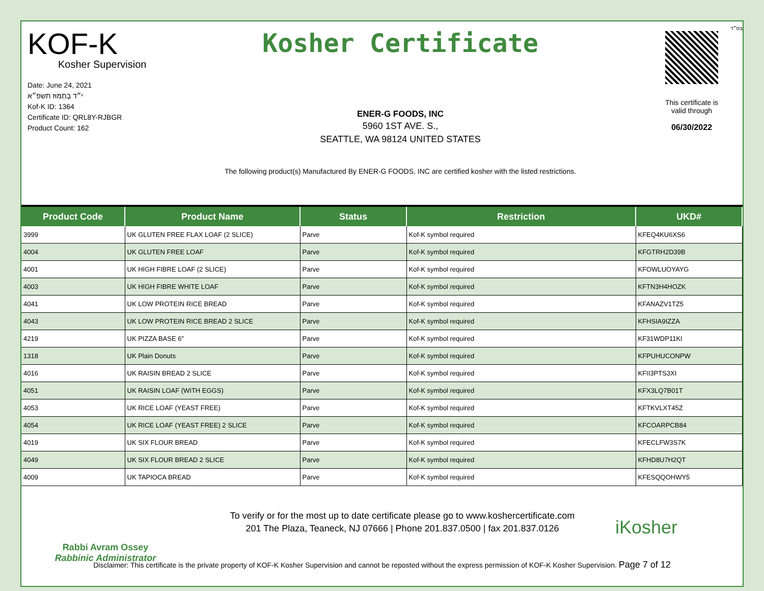KOF-K
Kosher Supervision
Date: June 24, 2021
י״ד בְּתַמּוּז תשפ״א
Kof-K ID: 1364
Certificate ID: QRL8Y-RJBGR
Product Count: 162
Kosher Certificate
ENER-G FOODS, INC
5960 1ST AVE. S.,
SEATTLE, WA 98124 UNITED STATES
The following product(s) Manufactured By ENER-G FOODS, INC are certified kosher with the listed restrictions.
בס״ד
This certificate is
valid through
06/30/2022
| Product Code | Product Name | Status | Restriction | UKD# |
| --- | --- | --- | --- | --- |
| 3999 | UK GLUTEN FREE FLAX LOAF (2 SLICE) | Parve | Kof-K symbol required | KFEQ4KU6XS6 |
| 4004 | UK GLUTEN FREE LOAF | Parve | Kof-K symbol required | KFGTRH2D39B |
| 4001 | UK HIGH FIBRE LOAF (2 SLICE) | Parve | Kof-K symbol required | KFOWLUOYAYG |
| 4003 | UK HIGH FIBRE WHITE LOAF | Parve | Kof-K symbol required | KFTN3H4HOZK |
| 4041 | UK LOW PROTEIN RICE BREAD | Parve | Kof-K symbol required | KFANAZV1TZ5 |
| 4043 | UK LOW PROTEIN RICE BREAD 2 SLICE | Parve | Kof-K symbol required | KFHSIA9IZZA |
| 4219 | UK PIZZA BASE 6" | Parve | Kof-K symbol required | KF31WDP11KI |
| 1318 | UK Plain Donuts | Parve | Kof-K symbol required | KFPUHUCONPW |
| 4016 | UK RAISIN BREAD 2 SLICE | Parve | Kof-K symbol required | KFII3PTS3XI |
| 4051 | UK RAISIN LOAF (WITH EGGS) | Parve | Kof-K symbol required | KFX3LQ7B01T |
| 4053 | UK RICE LOAF (YEAST FREE) | Parve | Kof-K symbol required | KFTKVLXT45Z |
| 4054 | UK RICE LOAF (YEAST FREE) 2 SLICE | Parve | Kof-K symbol required | KFCOARPCB84 |
| 4019 | UK SIX FLOUR BREAD | Parve | Kof-K symbol required | KFECLFW3S7K |
| 4049 | UK SIX FLOUR BREAD 2 SLICE | Parve | Kof-K symbol required | KFHD8U7H2QT |
| 4009 | UK TAPIOCA BREAD | Parve | Kof-K symbol required | KFESQQOHWY5 |
Rabbi Avram Ossey
Rabbinic Administrator
To verify or for the most up to date certificate please go to www.koshercertificate.com
201 The Plaza, Teaneck, NJ 07666 | Phone 201.837.0500 | fax 201.837.0126
iKosher
Disclaimer: This certificate is the private property of KOF-K Kosher Supervision and cannot be reposted without the express permission of KOF-K Kosher Supervision. Page 7 of 12